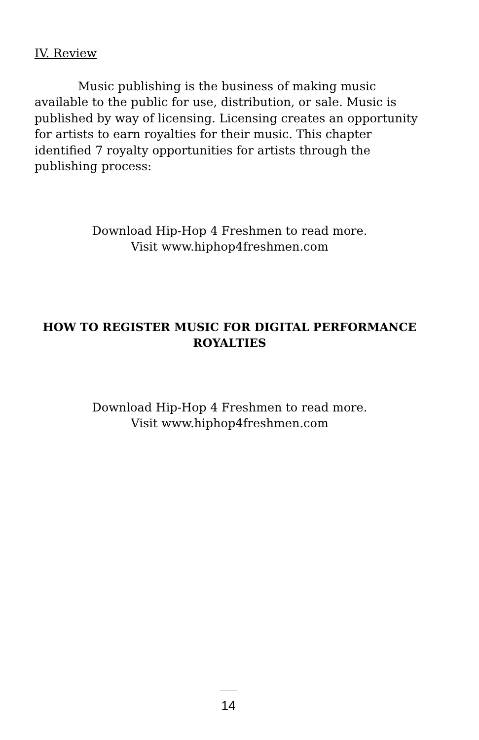IV. Review
Music publishing is the business of making music available to the public for use, distribution, or sale. Music is published by way of licensing. Licensing creates an opportunity for artists to earn royalties for their music. This chapter identified 7 royalty opportunities for artists through the publishing process:
Download Hip-Hop 4 Freshmen to read more.
Visit www.hiphop4freshmen.com
HOW TO REGISTER MUSIC FOR DIGITAL PERFORMANCE ROYALTIES
Download Hip-Hop 4 Freshmen to read more.
Visit www.hiphop4freshmen.com
14